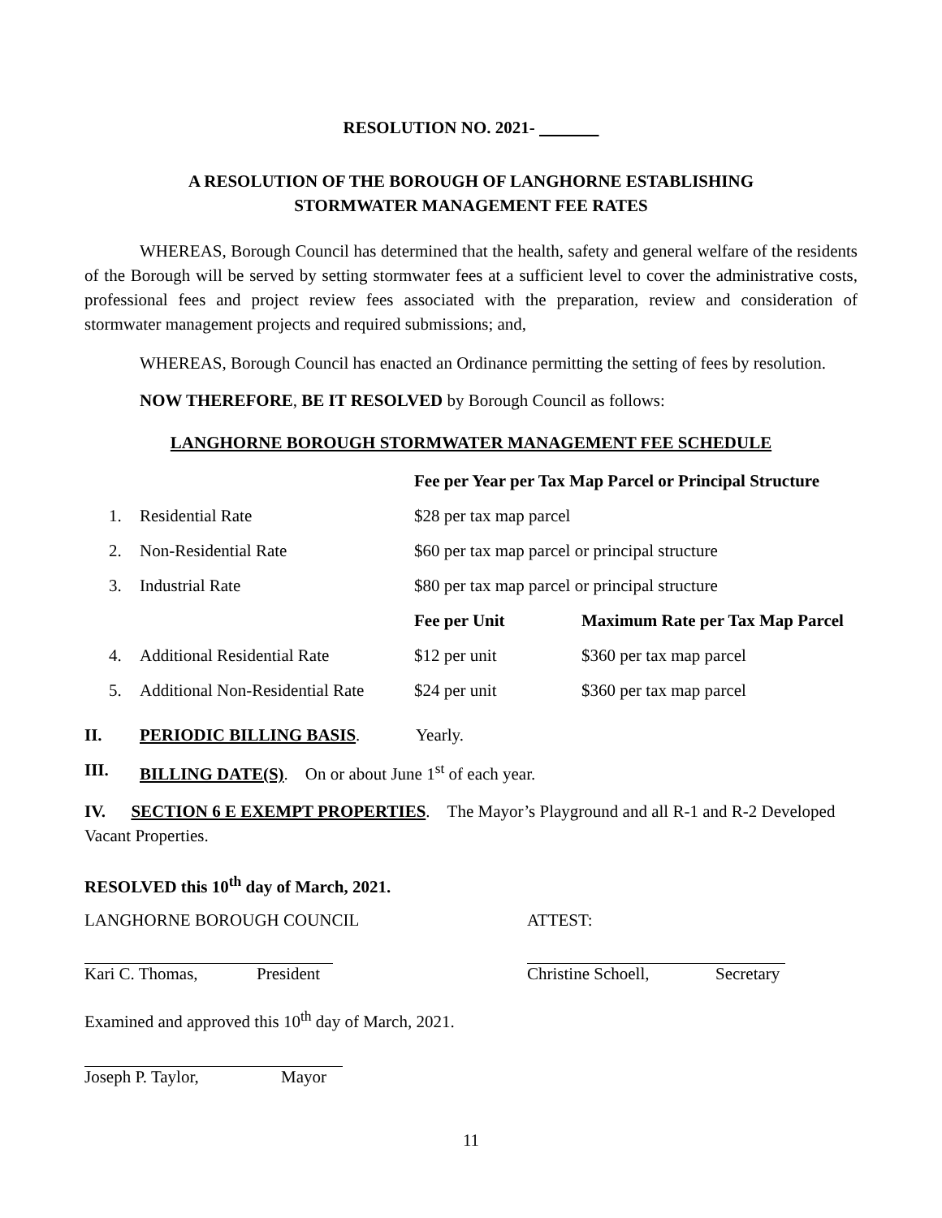RESOLUTION NO. 2021-
A RESOLUTION OF THE BOROUGH OF LANGHORNE ESTABLISHING
STORMWATER MANAGEMENT FEE RATES
WHEREAS, Borough Council has determined that the health, safety and general welfare of the residents of the Borough will be served by setting stormwater fees at a sufficient level to cover the administrative costs, professional fees and project review fees associated with the preparation, review and consideration of stormwater management projects and required submissions; and,
WHEREAS, Borough Council has enacted an Ordinance permitting the setting of fees by resolution.
NOW THEREFORE, BE IT RESOLVED by Borough Council as follows:
LANGHORNE BOROUGH STORMWATER MANAGEMENT FEE SCHEDULE
| | | Fee per Year per Tax Map Parcel or Principal Structure | |
| 1. | Residential Rate | $28 per tax map parcel | |
| 2. | Non-Residential Rate | $60 per tax map parcel or principal structure | |
| 3. | Industrial Rate | $80 per tax map parcel or principal structure | |
| | | Fee per Unit | Maximum Rate per Tax Map Parcel |
| 4. | Additional Residential Rate | $12 per unit | $360 per tax map parcel |
| 5. | Additional Non-Residential Rate | $24 per unit | $360 per tax map parcel |
II. PERIODIC BILLING BASIS. Yearly.
III. BILLING DATE(S). On or about June 1<sup>st</sup> of each year.
IV. SECTION 6 E EXEMPT PROPERTIES. The Mayor’s Playground and all R-1 and R-2 Developed Vacant Properties.
RESOLVED this 10<sup>th</sup> day of March, 2021.
LANGHORNE BOROUGH COUNCIL ATTEST:
Kari C. Thomas, President Christine Schoell, Secretary
Examined and approved this 10<sup>th</sup> day of March, 2021.
Joseph P. Taylor, Mayor
11